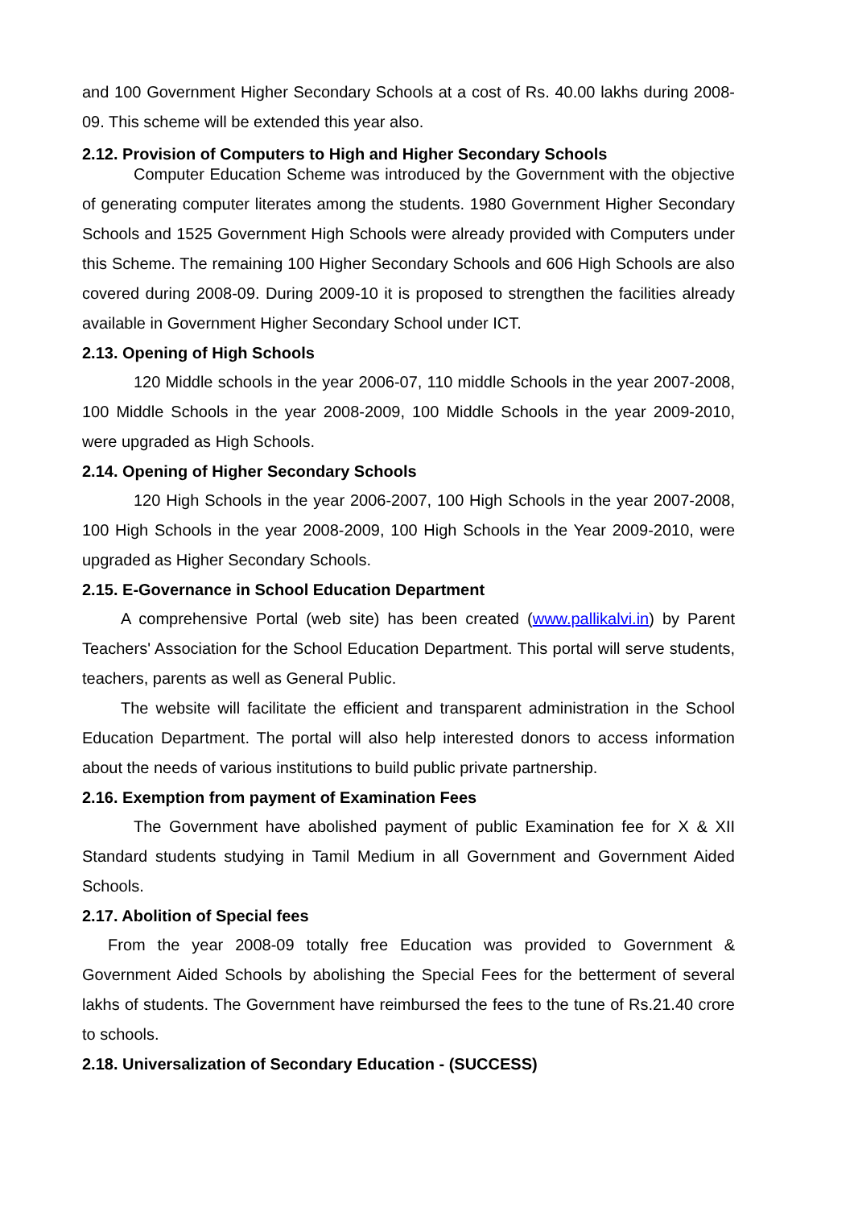and 100 Government Higher Secondary Schools at a cost of Rs. 40.00 lakhs during 2008-09. This scheme will be extended this year also.
2.12. Provision of Computers to High and Higher Secondary Schools
Computer Education Scheme was introduced by the Government with the objective of generating computer literates among the students. 1980 Government Higher Secondary Schools and 1525 Government High Schools were already provided with Computers under this Scheme. The remaining 100 Higher Secondary Schools and 606 High Schools are also covered during 2008-09. During 2009-10 it is proposed to strengthen the facilities already available in Government Higher Secondary School under ICT.
2.13. Opening of High Schools
120 Middle schools in the year 2006-07, 110 middle Schools in the year 2007-2008, 100 Middle Schools in the year 2008-2009, 100 Middle Schools in the year 2009-2010, were upgraded as High Schools.
2.14. Opening of Higher Secondary Schools
120 High Schools in the year 2006-2007, 100 High Schools in the year 2007-2008, 100 High Schools in the year 2008-2009, 100 High Schools in the Year 2009-2010, were upgraded as Higher Secondary Schools.
2.15. E-Governance in School Education Department
A comprehensive Portal (web site) has been created (www.pallikalvi.in) by Parent Teachers' Association for the School Education Department. This portal will serve students, teachers, parents as well as General Public.
The website will facilitate the efficient and transparent administration in the School Education Department. The portal will also help interested donors to access information about the needs of various institutions to build public private partnership.
2.16. Exemption from payment of Examination Fees
The Government have abolished payment of public Examination fee for X & XII Standard students studying in Tamil Medium in all Government and Government Aided Schools.
2.17. Abolition of Special fees
From the year 2008-09 totally free Education was provided to Government & Government Aided Schools by abolishing the Special Fees for the betterment of several lakhs of students. The Government have reimbursed the fees to the tune of Rs.21.40 crore to schools.
2.18. Universalization of Secondary Education - (SUCCESS)